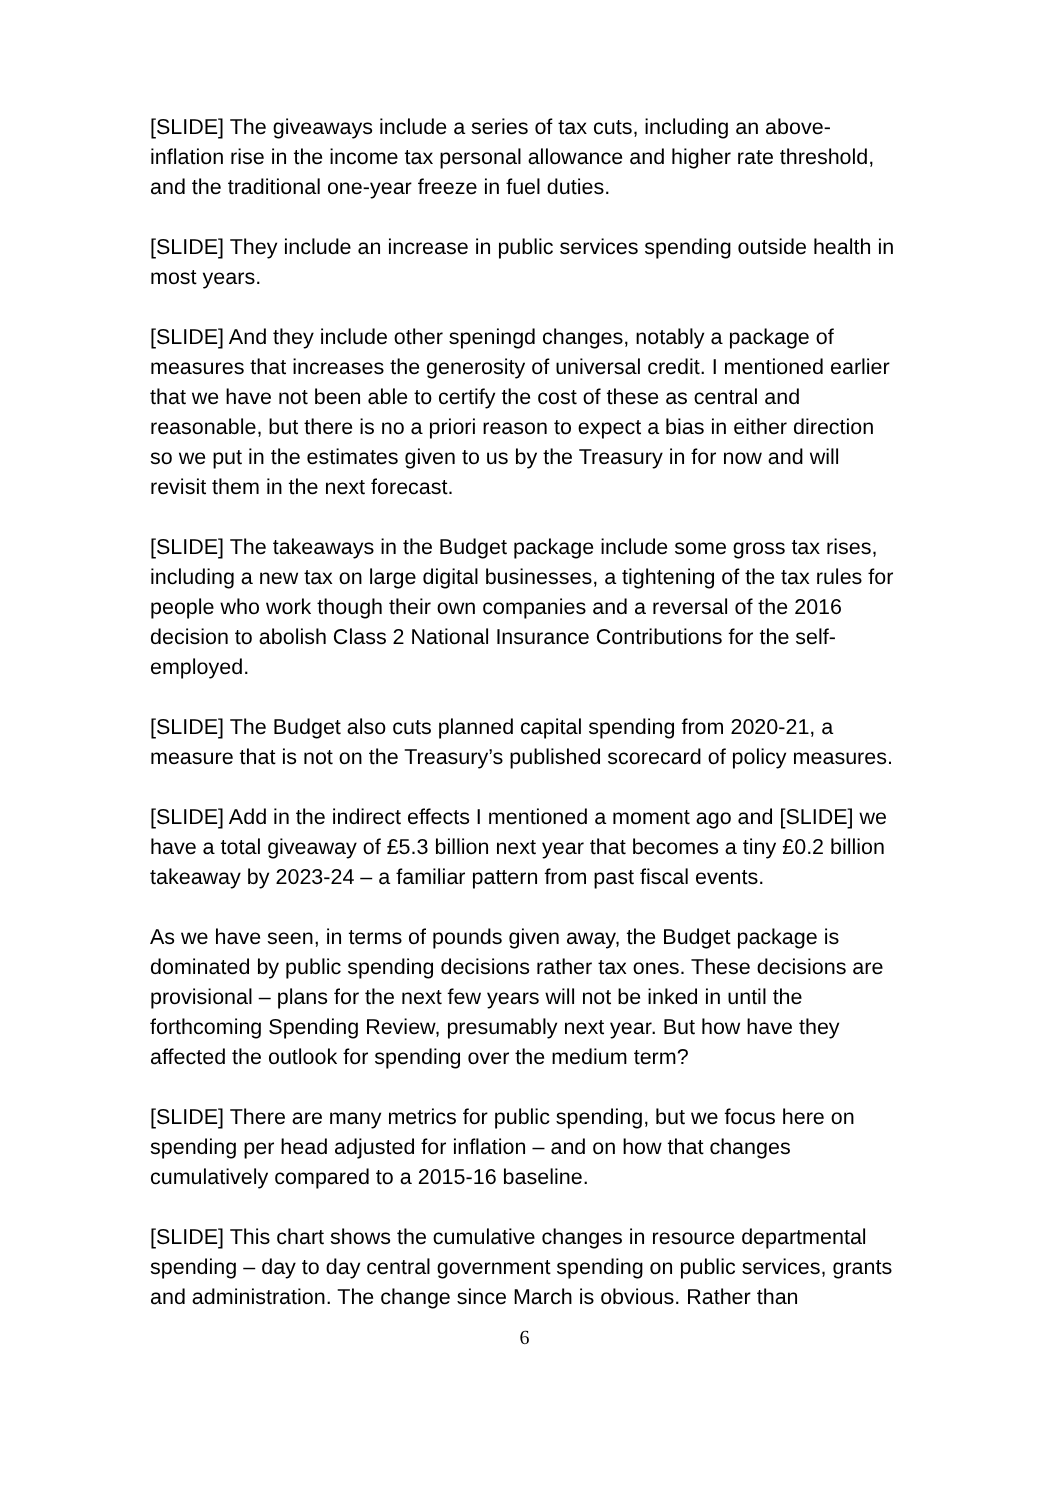[SLIDE] The giveaways include a series of tax cuts, including an above-inflation rise in the income tax personal allowance and higher rate threshold, and the traditional one-year freeze in fuel duties.
[SLIDE] They include an increase in public services spending outside health in most years.
[SLIDE] And they include other speningd changes, notably a package of measures that increases the generosity of universal credit. I mentioned earlier that we have not been able to certify the cost of these as central and reasonable, but there is no a priori reason to expect a bias in either direction so we put in the estimates given to us by the Treasury in for now and will revisit them in the next forecast.
[SLIDE] The takeaways in the Budget package include some gross tax rises, including a new tax on large digital businesses, a tightening of the tax rules for people who work though their own companies and a reversal of the 2016 decision to abolish Class 2 National Insurance Contributions for the self-employed.
[SLIDE] The Budget also cuts planned capital spending from 2020-21, a measure that is not on the Treasury’s published scorecard of policy measures.
[SLIDE] Add in the indirect effects I mentioned a moment ago and [SLIDE] we have a total giveaway of £5.3 billion next year that becomes a tiny £0.2 billion takeaway by 2023-24 – a familiar pattern from past fiscal events.
As we have seen, in terms of pounds given away, the Budget package is dominated by public spending decisions rather tax ones. These decisions are provisional – plans for the next few years will not be inked in until the forthcoming Spending Review, presumably next year. But how have they affected the outlook for spending over the medium term?
[SLIDE] There are many metrics for public spending, but we focus here on spending per head adjusted for inflation – and on how that changes cumulatively compared to a 2015-16 baseline.
[SLIDE] This chart shows the cumulative changes in resource departmental spending – day to day central government spending on public services, grants and administration. The change since March is obvious. Rather than
6